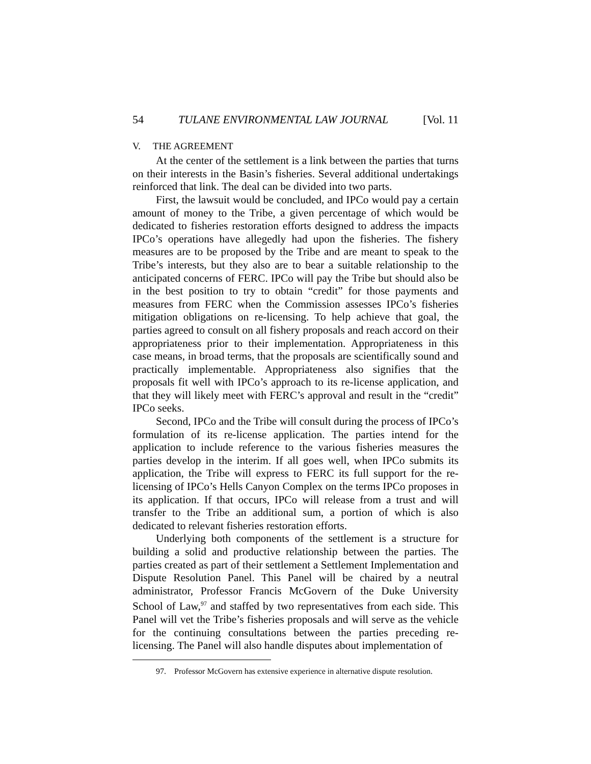54 TULANE ENVIRONMENTAL LAW JOURNAL [Vol. 11
V. THE AGREEMENT
At the center of the settlement is a link between the parties that turns on their interests in the Basin’s fisheries. Several additional undertakings reinforced that link. The deal can be divided into two parts.
First, the lawsuit would be concluded, and IPCo would pay a certain amount of money to the Tribe, a given percentage of which would be dedicated to fisheries restoration efforts designed to address the impacts IPCo’s operations have allegedly had upon the fisheries. The fishery measures are to be proposed by the Tribe and are meant to speak to the Tribe’s interests, but they also are to bear a suitable relationship to the anticipated concerns of FERC. IPCo will pay the Tribe but should also be in the best position to try to obtain “credit” for those payments and measures from FERC when the Commission assesses IPCo’s fisheries mitigation obligations on re-licensing. To help achieve that goal, the parties agreed to consult on all fishery proposals and reach accord on their appropriateness prior to their implementation. Appropriateness in this case means, in broad terms, that the proposals are scientifically sound and practically implementable. Appropriateness also signifies that the proposals fit well with IPCo’s approach to its re-license application, and that they will likely meet with FERC’s approval and result in the “credit” IPCo seeks.
Second, IPCo and the Tribe will consult during the process of IPCo’s formulation of its re-license application. The parties intend for the application to include reference to the various fisheries measures the parties develop in the interim. If all goes well, when IPCo submits its application, the Tribe will express to FERC its full support for the re-licensing of IPCo’s Hells Canyon Complex on the terms IPCo proposes in its application. If that occurs, IPCo will release from a trust and will transfer to the Tribe an additional sum, a portion of which is also dedicated to relevant fisheries restoration efforts.
Underlying both components of the settlement is a structure for building a solid and productive relationship between the parties. The parties created as part of their settlement a Settlement Implementation and Dispute Resolution Panel. This Panel will be chaired by a neutral administrator, Professor Francis McGovern of the Duke University School of Law,<sup>97</sup> and staffed by two representatives from each side. This Panel will vet the Tribe’s fisheries proposals and will serve as the vehicle for the continuing consultations between the parties preceding re-licensing. The Panel will also handle disputes about implementation of
97. Professor McGovern has extensive experience in alternative dispute resolution.